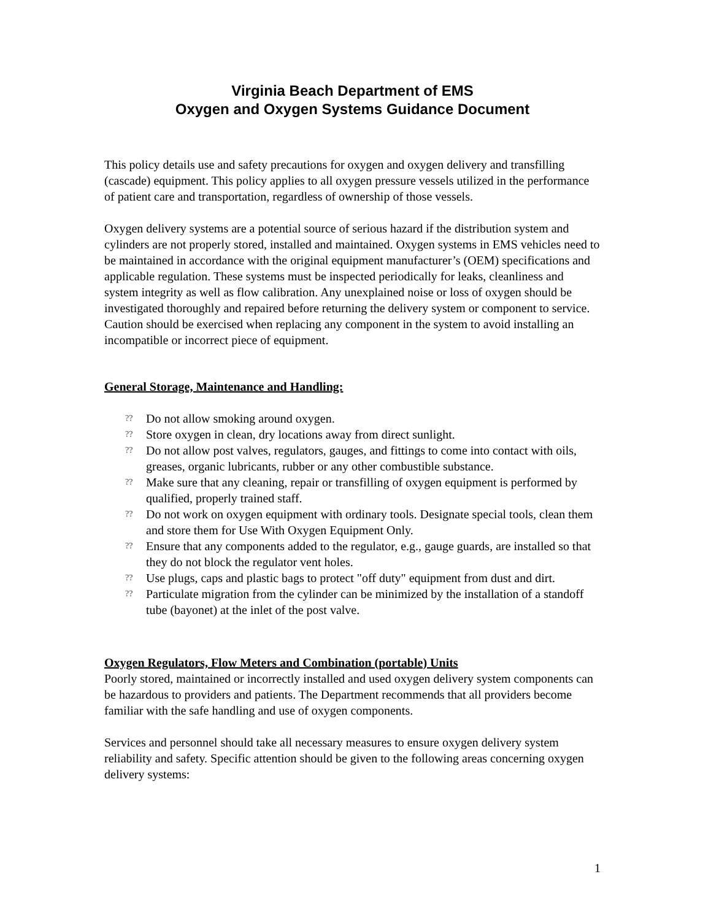Virginia Beach Department of EMS
Oxygen and Oxygen Systems Guidance Document
This policy details use and safety precautions for oxygen and oxygen delivery and transfilling (cascade) equipment. This policy applies to all oxygen pressure vessels utilized in the performance of patient care and transportation, regardless of ownership of those vessels.
Oxygen delivery systems are a potential source of serious hazard if the distribution system and cylinders are not properly stored, installed and maintained. Oxygen systems in EMS vehicles need to be maintained in accordance with the original equipment manufacturer’s (OEM) specifications and applicable regulation. These systems must be inspected periodically for leaks, cleanliness and system integrity as well as flow calibration. Any unexplained noise or loss of oxygen should be investigated thoroughly and repaired before returning the delivery system or component to service. Caution should be exercised when replacing any component in the system to avoid installing an incompatible or incorrect piece of equipment.
General Storage, Maintenance and Handling:
?? Do not allow smoking around oxygen.
?? Store oxygen in clean, dry locations away from direct sunlight.
?? Do not allow post valves, regulators, gauges, and fittings to come into contact with oils, greases, organic lubricants, rubber or any other combustible substance.
?? Make sure that any cleaning, repair or transfilling of oxygen equipment is performed by qualified, properly trained staff.
?? Do not work on oxygen equipment with ordinary tools. Designate special tools, clean them and store them for Use With Oxygen Equipment Only.
?? Ensure that any components added to the regulator, e.g., gauge guards, are installed so that they do not block the regulator vent holes.
?? Use plugs, caps and plastic bags to protect "off duty" equipment from dust and dirt.
?? Particulate migration from the cylinder can be minimized by the installation of a standoff tube (bayonet) at the inlet of the post valve.
Oxygen Regulators, Flow Meters and Combination (portable) Units
Poorly stored, maintained or incorrectly installed and used oxygen delivery system components can be hazardous to providers and patients. The Department recommends that all providers become familiar with the safe handling and use of oxygen components.
Services and personnel should take all necessary measures to ensure oxygen delivery system reliability and safety. Specific attention should be given to the following areas concerning oxygen delivery systems:
1